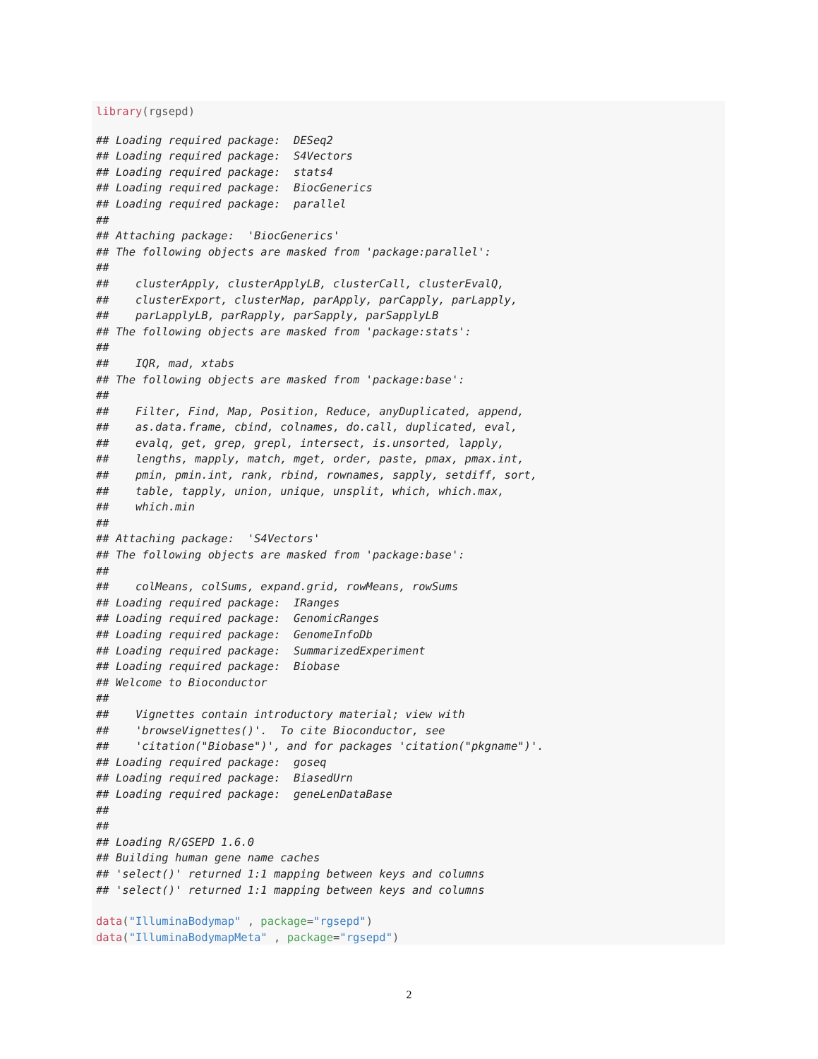library(rgsepd)
## Loading required package:  DESeq2
## Loading required package:  S4Vectors
## Loading required package:  stats4
## Loading required package:  BiocGenerics
## Loading required package:  parallel
##
## Attaching package:  'BiocGenerics'
## The following objects are masked from 'package:parallel':
##
##    clusterApply, clusterApplyLB, clusterCall, clusterEvalQ,
##    clusterExport, clusterMap, parApply, parCapply, parLapply,
##    parLapplyLB, parRapply, parSapply, parSapplyLB
## The following objects are masked from 'package:stats':
##
##    IQR, mad, xtabs
## The following objects are masked from 'package:base':
##
##    Filter, Find, Map, Position, Reduce, anyDuplicated, append,
##    as.data.frame, cbind, colnames, do.call, duplicated, eval,
##    evalq, get, grep, grepl, intersect, is.unsorted, lapply,
##    lengths, mapply, match, mget, order, paste, pmax, pmax.int,
##    pmin, pmin.int, rank, rbind, rownames, sapply, setdiff, sort,
##    table, tapply, union, unique, unsplit, which, which.max,
##    which.min
##
## Attaching package:  'S4Vectors'
## The following objects are masked from 'package:base':
##
##    colMeans, colSums, expand.grid, rowMeans, rowSums
## Loading required package:  IRanges
## Loading required package:  GenomicRanges
## Loading required package:  GenomeInfoDb
## Loading required package:  SummarizedExperiment
## Loading required package:  Biobase
## Welcome to Bioconductor
##
##    Vignettes contain introductory material; view with
##    'browseVignettes()'.  To cite Bioconductor, see
##    'citation("Biobase")', and for packages 'citation("pkgname")'.
## Loading required package:  goseq
## Loading required package:  BiasedUrn
## Loading required package:  geneLenDataBase
##
##
## Loading R/GSEPD 1.6.0
## Building human gene name caches
## 'select()' returned 1:1 mapping between keys and columns
## 'select()' returned 1:1 mapping between keys and columns
data("IlluminaBodymap" , package="rgsepd")
data("IlluminaBodymapMeta" , package="rgsepd")
2